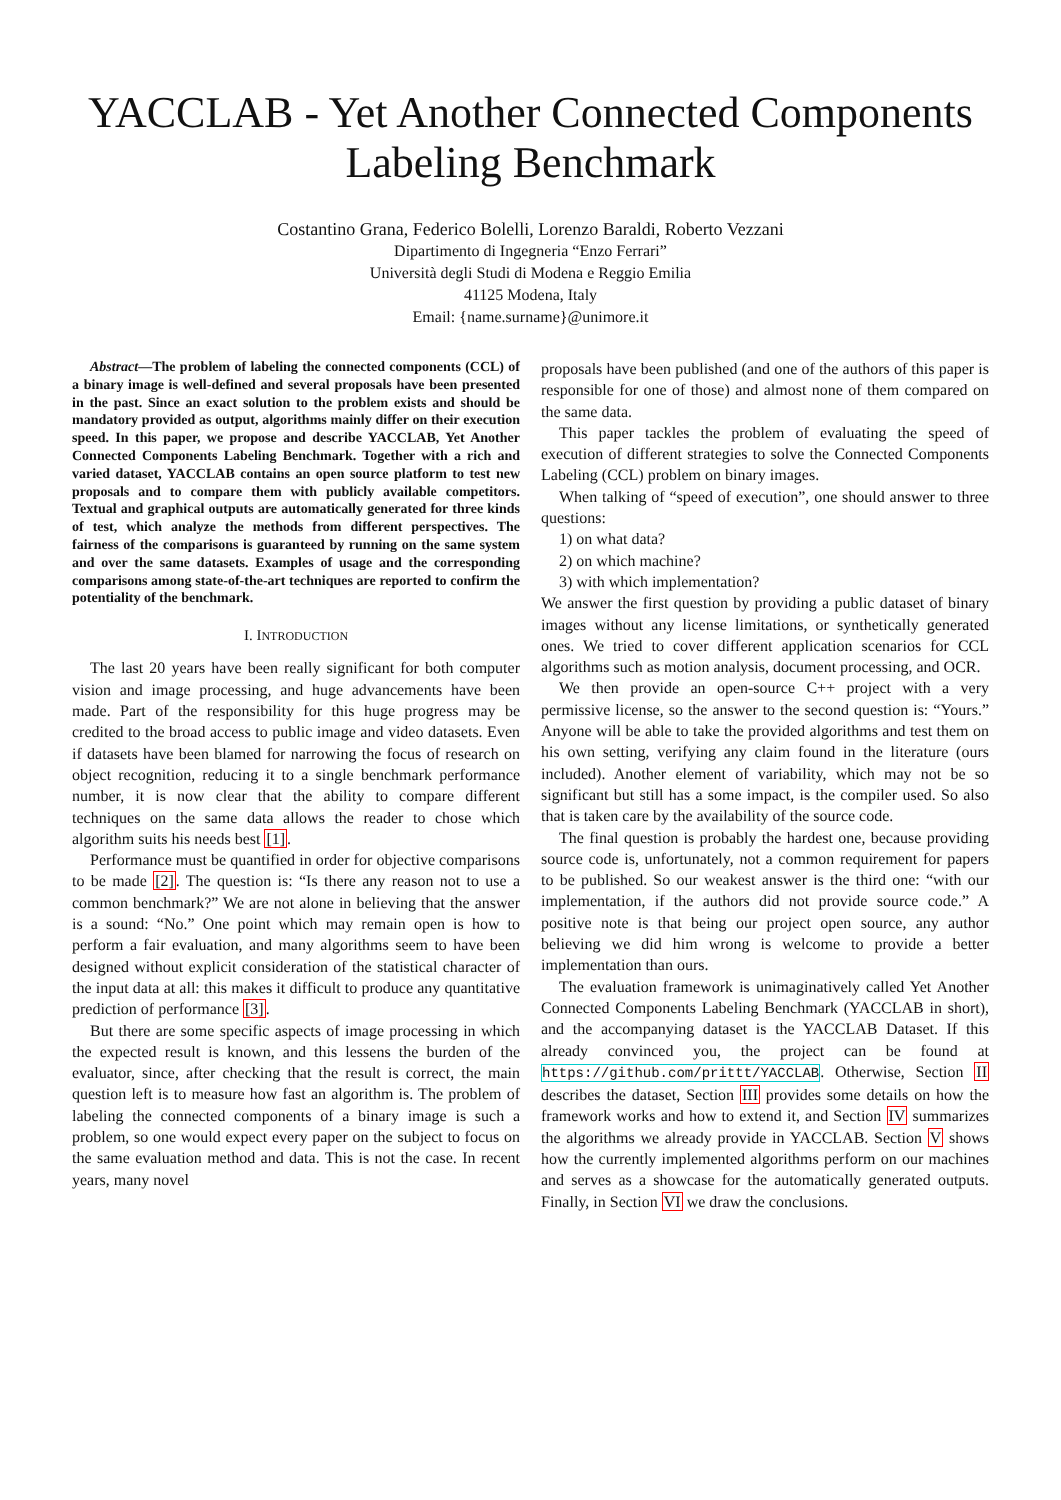YACCLAB - Yet Another Connected Components Labeling Benchmark
Costantino Grana, Federico Bolelli, Lorenzo Baraldi, Roberto Vezzani
Dipartimento di Ingegneria “Enzo Ferrari”
Università degli Studi di Modena e Reggio Emilia
41125 Modena, Italy
Email: {name.surname}@unimore.it
Abstract—The problem of labeling the connected components (CCL) of a binary image is well-defined and several proposals have been presented in the past. Since an exact solution to the problem exists and should be mandatory provided as output, algorithms mainly differ on their execution speed. In this paper, we propose and describe YACCLAB, Yet Another Connected Components Labeling Benchmark. Together with a rich and varied dataset, YACCLAB contains an open source platform to test new proposals and to compare them with publicly available competitors. Textual and graphical outputs are automatically generated for three kinds of test, which analyze the methods from different perspectives. The fairness of the comparisons is guaranteed by running on the same system and over the same datasets. Examples of usage and the corresponding comparisons among state-of-the-art techniques are reported to confirm the potentiality of the benchmark.
I. INTRODUCTION
The last 20 years have been really significant for both computer vision and image processing, and huge advancements have been made. Part of the responsibility for this huge progress may be credited to the broad access to public image and video datasets. Even if datasets have been blamed for narrowing the focus of research on object recognition, reducing it to a single benchmark performance number, it is now clear that the ability to compare different techniques on the same data allows the reader to chose which algorithm suits his needs best [1].
Performance must be quantified in order for objective comparisons to be made [2]. The question is: “Is there any reason not to use a common benchmark?” We are not alone in believing that the answer is a sound: “No.” One point which may remain open is how to perform a fair evaluation, and many algorithms seem to have been designed without explicit consideration of the statistical character of the input data at all: this makes it difficult to produce any quantitative prediction of performance [3].
But there are some specific aspects of image processing in which the expected result is known, and this lessens the burden of the evaluator, since, after checking that the result is correct, the main question left is to measure how fast an algorithm is. The problem of labeling the connected components of a binary image is such a problem, so one would expect every paper on the subject to focus on the same evaluation method and data. This is not the case. In recent years, many novel
proposals have been published (and one of the authors of this paper is responsible for one of those) and almost none of them compared on the same data.
This paper tackles the problem of evaluating the speed of execution of different strategies to solve the Connected Components Labeling (CCL) problem on binary images.
When talking of “speed of execution”, one should answer to three questions:
1) on what data?
2) on which machine?
3) with which implementation?
We answer the first question by providing a public dataset of binary images without any license limitations, or synthetically generated ones. We tried to cover different application scenarios for CCL algorithms such as motion analysis, document processing, and OCR.
We then provide an open-source C++ project with a very permissive license, so the answer to the second question is: “Yours.” Anyone will be able to take the provided algorithms and test them on his own setting, verifying any claim found in the literature (ours included). Another element of variability, which may not be so significant but still has a some impact, is the compiler used. So also that is taken care by the availability of the source code.
The final question is probably the hardest one, because providing source code is, unfortunately, not a common requirement for papers to be published. So our weakest answer is the third one: “with our implementation, if the authors did not provide source code.” A positive note is that being our project open source, any author believing we did him wrong is welcome to provide a better implementation than ours.
The evaluation framework is unimaginatively called Yet Another Connected Components Labeling Benchmark (YACCLAB in short), and the accompanying dataset is the YACCLAB Dataset. If this already convinced you, the project can be found at https://github.com/prittt/YACCLAB. Otherwise, Section II describes the dataset, Section III provides some details on how the framework works and how to extend it, and Section IV summarizes the algorithms we already provide in YACCLAB. Section V shows how the currently implemented algorithms perform on our machines and serves as a showcase for the automatically generated outputs. Finally, in Section VI we draw the conclusions.